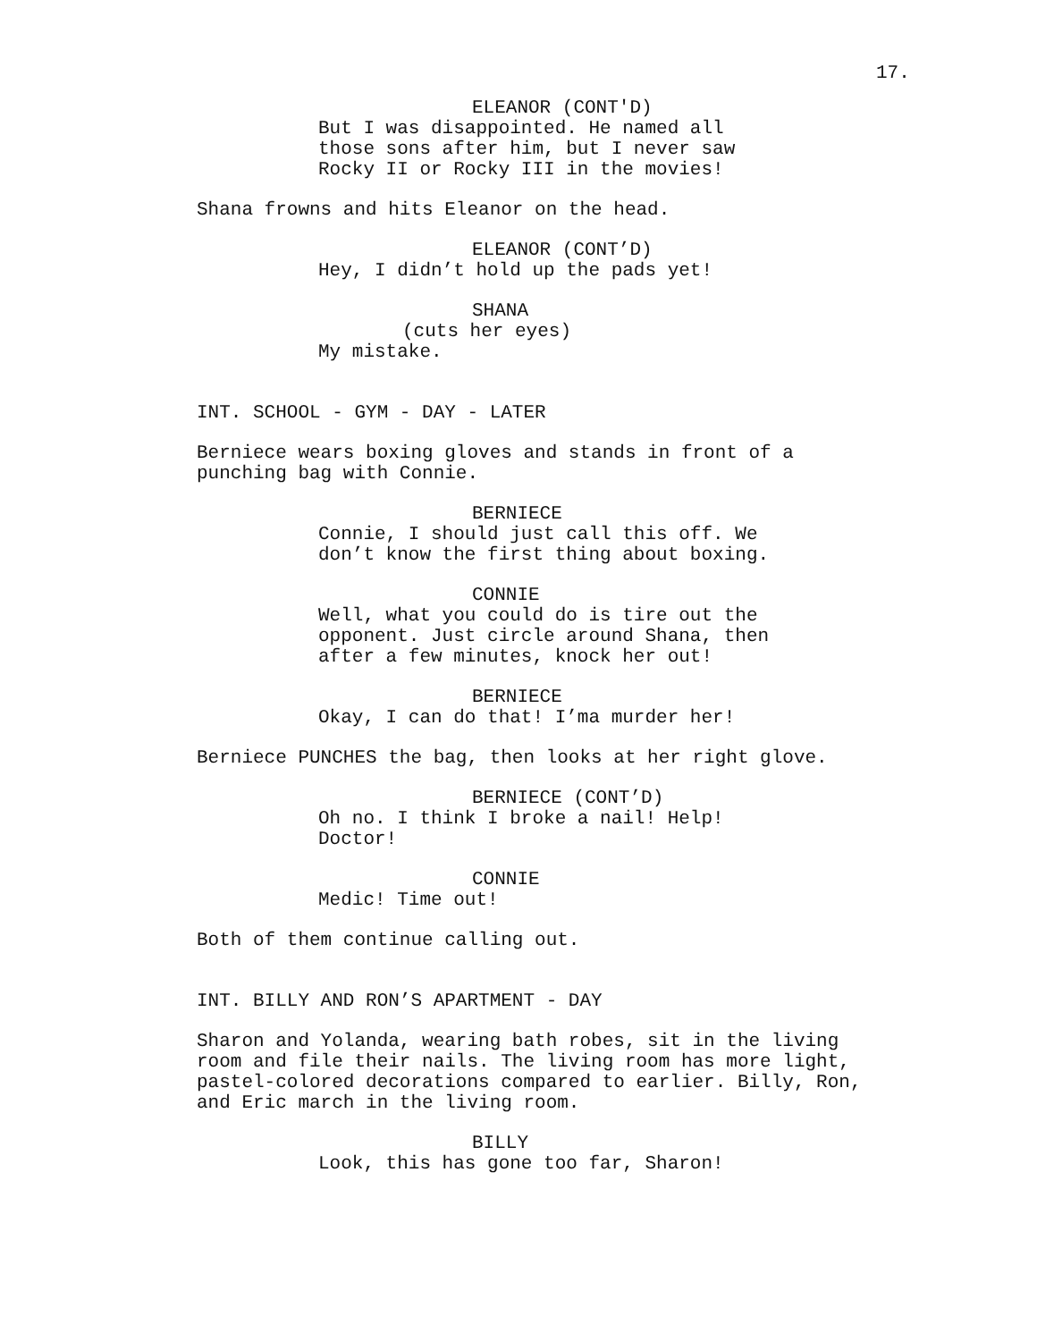17.
ELEANOR (CONT'D)
But I was disappointed. He named all those sons after him, but I never saw Rocky II or Rocky III in the movies!
Shana frowns and hits Eleanor on the head.
ELEANOR (CONT’D)
Hey, I didn’t hold up the pads yet!
SHANA
(cuts her eyes)
My mistake.
INT. SCHOOL - GYM - DAY - LATER
Berniece wears boxing gloves and stands in front of a punching bag with Connie.
BERNIECE
Connie, I should just call this off. We don’t know the first thing about boxing.
CONNIE
Well, what you could do is tire out the opponent. Just circle around Shana, then after a few minutes, knock her out!
BERNIECE
Okay, I can do that! I’ma murder her!
Berniece PUNCHES the bag, then looks at her right glove.
BERNIECE (CONT’D)
Oh no. I think I broke a nail! Help! Doctor!
CONNIE
Medic! Time out!
Both of them continue calling out.
INT. BILLY AND RON’S APARTMENT - DAY
Sharon and Yolanda, wearing bath robes, sit in the living room and file their nails. The living room has more light, pastel-colored decorations compared to earlier. Billy, Ron, and Eric march in the living room.
BILLY
Look, this has gone too far, Sharon!